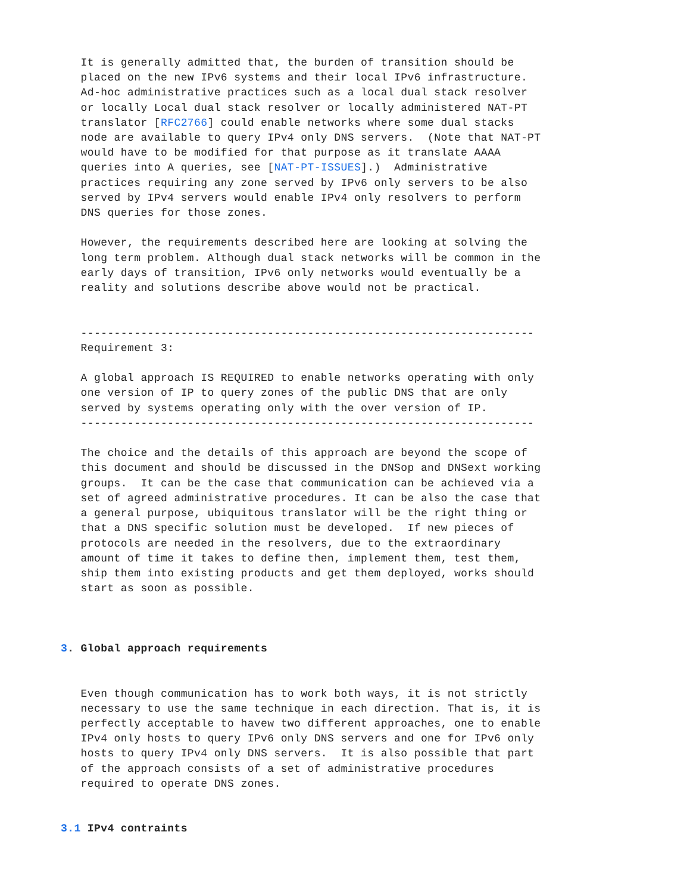It is generally admitted that, the burden of transition should be
   placed on the new IPv6 systems and their local IPv6 infrastructure.
   Ad-hoc administrative practices such as a local dual stack resolver
   or locally Local dual stack resolver or locally administered NAT-PT
   translator [RFC2766] could enable networks where some dual stacks
   node are available to query IPv4 only DNS servers.  (Note that NAT-PT
   would have to be modified for that purpose as it translate AAAA
   queries into A queries, see [NAT-PT-ISSUES].)  Administrative
   practices requiring any zone served by IPv6 only servers to be also
   served by IPv4 servers would enable IPv4 only resolvers to perform
   DNS queries for those zones.

   However, the requirements described here are looking at solving the
   long term problem. Although dual stack networks will be common in the
   early days of transition, IPv6 only networks would eventually be a
   reality and solutions describe above would not be practical.


   --------------------------------------------------------------------
   Requirement 3:

   A global approach IS REQUIRED to enable networks operating with only
   one version of IP to query zones of the public DNS that are only
   served by systems operating only with the over version of IP.
   --------------------------------------------------------------------

   The choice and the details of this approach are beyond the scope of
   this document and should be discussed in the DNSop and DNSext working
   groups.  It can be the case that communication can be achieved via a
   set of agreed administrative procedures. It can be also the case that
   a general purpose, ubiquitous translator will be the right thing or
   that a DNS specific solution must be developed.  If new pieces of
   protocols are needed in the resolvers, due to the extraordinary
   amount of time it takes to define then, implement them, test them,
   ship them into existing products and get them deployed, works should
   start as soon as possible.



3. Global approach requirements


   Even though communication has to work both ways, it is not strictly
   necessary to use the same technique in each direction. That is, it is
   perfectly acceptable to havew two different approaches, one to enable
   IPv4 only hosts to query IPv6 only DNS servers and one for IPv6 only
   hosts to query IPv4 only DNS servers.  It is also possible that part
   of the approach consists of a set of administrative procedures
   required to operate DNS zones.


3.1 IPv4 contraints